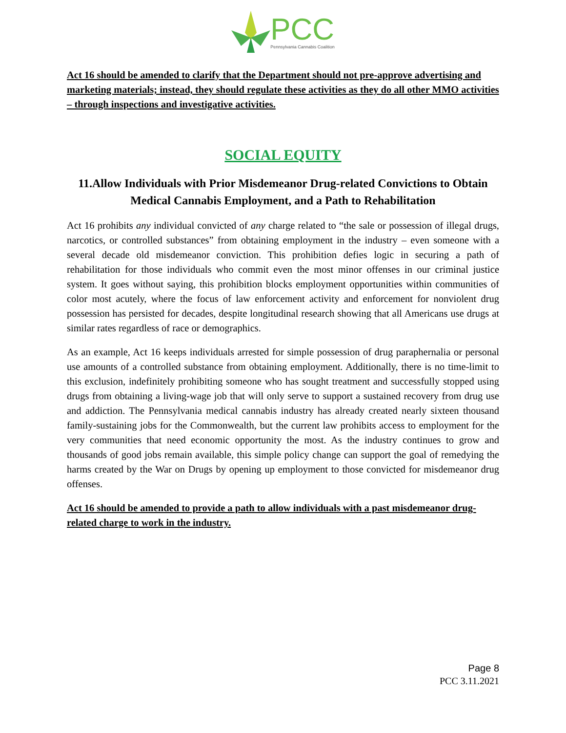PCC
Pennsylvania Cannabis Coalition
Act 16 should be amended to clarify that the Department should not pre-approve advertising and marketing materials; instead, they should regulate these activities as they do all other MMO activities – through inspections and investigative activities.
SOCIAL EQUITY
11.Allow Individuals with Prior Misdemeanor Drug-related Convictions to Obtain Medical Cannabis Employment, and a Path to Rehabilitation
Act 16 prohibits any individual convicted of any charge related to “the sale or possession of illegal drugs, narcotics, or controlled substances” from obtaining employment in the industry – even someone with a several decade old misdemeanor conviction. This prohibition defies logic in securing a path of rehabilitation for those individuals who commit even the most minor offenses in our criminal justice system. It goes without saying, this prohibition blocks employment opportunities within communities of color most acutely, where the focus of law enforcement activity and enforcement for nonviolent drug possession has persisted for decades, despite longitudinal research showing that all Americans use drugs at similar rates regardless of race or demographics.
As an example, Act 16 keeps individuals arrested for simple possession of drug paraphernalia or personal use amounts of a controlled substance from obtaining employment. Additionally, there is no time-limit to this exclusion, indefinitely prohibiting someone who has sought treatment and successfully stopped using drugs from obtaining a living-wage job that will only serve to support a sustained recovery from drug use and addiction. The Pennsylvania medical cannabis industry has already created nearly sixteen thousand family-sustaining jobs for the Commonwealth, but the current law prohibits access to employment for the very communities that need economic opportunity the most. As the industry continues to grow and thousands of good jobs remain available, this simple policy change can support the goal of remedying the harms created by the War on Drugs by opening up employment to those convicted for misdemeanor drug offenses.
Act 16 should be amended to provide a path to allow individuals with a past misdemeanor drug-related charge to work in the industry.
Page 8
PCC 3.11.2021